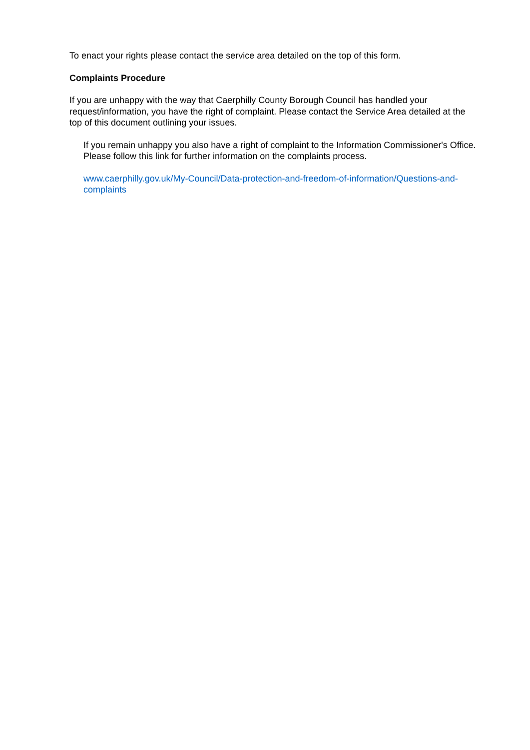To enact your rights please contact the service area detailed on the top of this form.
Complaints Procedure
If you are unhappy with the way that Caerphilly County Borough Council has handled your request/information, you have the right of complaint. Please contact the Service Area detailed at the top of this document outlining your issues.
If you remain unhappy you also have a right of complaint to the Information Commissioner's Office. Please follow this link for further information on the complaints process.
www.caerphilly.gov.uk/My-Council/Data-protection-and-freedom-of-information/Questions-and-complaints